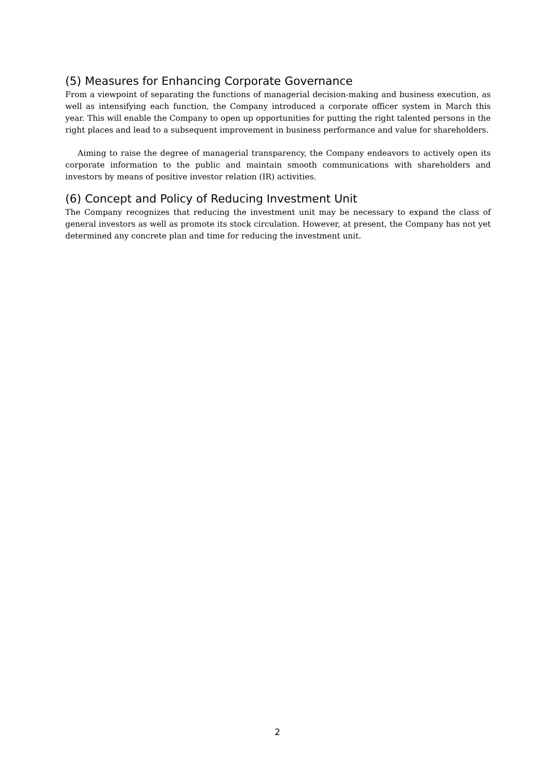(5) Measures for Enhancing Corporate Governance
From a viewpoint of separating the functions of managerial decision-making and business execution, as well as intensifying each function, the Company introduced a corporate officer system in March this year. This will enable the Company to open up opportunities for putting the right talented persons in the right places and lead to a subsequent improvement in business performance and value for shareholders.
Aiming to raise the degree of managerial transparency, the Company endeavors to actively open its corporate information to the public and maintain smooth communications with shareholders and investors by means of positive investor relation (IR) activities.
(6) Concept and Policy of Reducing Investment Unit
The Company recognizes that reducing the investment unit may be necessary to expand the class of general investors as well as promote its stock circulation. However, at present, the Company has not yet determined any concrete plan and time for reducing the investment unit.
2